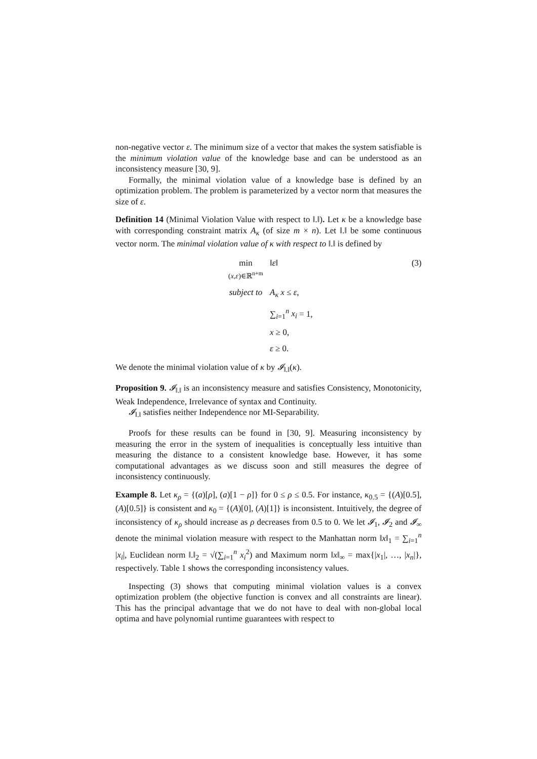non-negative vector ε. The minimum size of a vector that makes the system satisfiable is the minimum violation value of the knowledge base and can be understood as an inconsistency measure [30, 9].
Formally, the minimal violation value of a knowledge base is defined by an optimization problem. The problem is parameterized by a vector norm that measures the size of ε.
Definition 14 (Minimal Violation Value with respect to ‖.‖). Let κ be a knowledge base with corresponding constraint matrix A<sub>κ</sub> (of size m × n). Let ‖.‖ be some continuous vector norm. The minimal violation value of κ with respect to ‖.‖ is defined by
min
(x,ε)∈ℝ<sup>n+m</sup>
‖ε‖
(3)
subject to
A<sub>κ</sub> x ≤ ε,
∑<sub>i=1</sub><sup>n</sup> x<sub>i</sub> = 1,
x ≥ 0,
ε ≥ 0.
We denote the minimal violation value of κ by 𝓘<sub>‖.‖</sub>(κ).
Proposition 9. 𝓘<sub>‖.‖</sub> is an inconsistency measure and satisfies Consistency, Monotonicity, Weak Independence, Irrelevance of syntax and Continuity.
𝓘<sub>‖.‖</sub> satisfies neither Independence nor MI-Separability.
Proofs for these results can be found in [30, 9]. Measuring inconsistency by measuring the error in the system of inequalities is conceptually less intuitive than measuring the distance to a consistent knowledge base. However, it has some computational advantages as we discuss soon and still measures the degree of inconsistency continuously.
Example 8. Let κ<sub>ρ</sub> = {(a)[ρ], (a)[1 − ρ]} for 0 ≤ ρ ≤ 0.5. For instance, κ<sub>0.5</sub> = {(A)[0.5], (A)[0.5]} is consistent and κ<sub>0</sub> = {(A)[0], (A)[1]} is inconsistent. Intuitively, the degree of inconsistency of κ<sub>ρ</sub> should increase as ρ decreases from 0.5 to 0. We let 𝓘<sub>1</sub>, 𝓘<sub>2</sub> and 𝓘<sub>∞</sub> denote the minimal violation measure with respect to the Manhattan norm ‖x‖<sub>1</sub> = ∑<sub>i=1</sub><sup>n</sup> |x<sub>i</sub>|, Euclidean norm ‖.‖<sub>2</sub> = √(∑<sub>i=1</sub><sup>n</sup> x<sub>i</sub><sup>2</sup>) and Maximum norm ‖x‖<sub>∞</sub> = max{|x<sub>1</sub>|, …, |x<sub>n</sub>|}, respectively. Table 1 shows the corresponding inconsistency values.
Inspecting (3) shows that computing minimal violation values is a convex optimization problem (the objective function is convex and all constraints are linear). This has the principal advantage that we do not have to deal with non-global local optima and have polynomial runtime guarantees with respect to